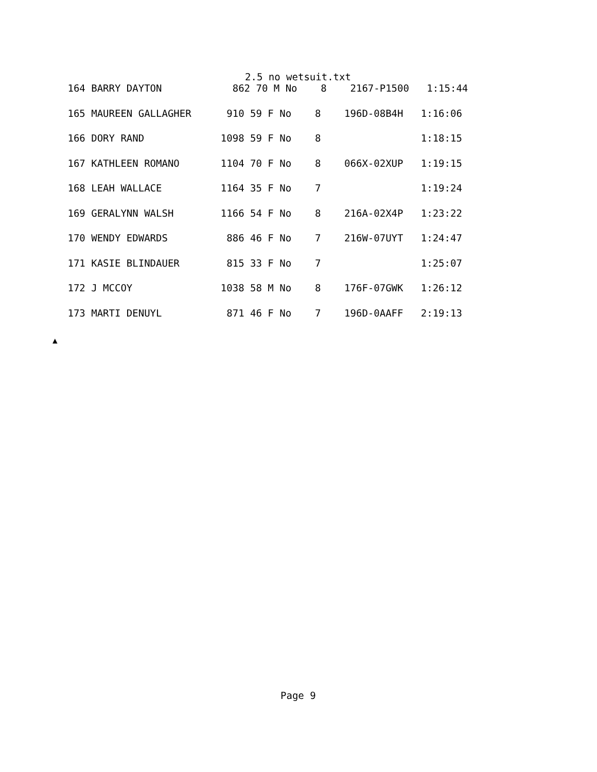2.5 no wetsuit.txt
| 164 BARRY DAYTON 862 70 M No 8 2167-P1500 1:15:44 |
| 165 MAUREEN GALLAGHER 910 59 F No 8 196D-08B4H 1:16:06 |
| 166 DORY RAND 1098 59 F No 8 1:18:15 |
| 167 KATHLEEN ROMANO 1104 70 F No 8 066X-02XUP 1:19:15 |
| 168 LEAH WALLACE 1164 35 F No 7 1:19:24 |
| 169 GERALYNN WALSH 1166 54 F No 8 216A-02X4P 1:23:22 |
| 170 WENDY EDWARDS 886 46 F No 7 216W-07UYT 1:24:47 |
| 171 KASIE BLINDAUER 815 33 F No 7 1:25:07 |
| 172 J MCCOY 1038 58 M No 8 176F-07GWK 1:26:12 |
| 173 MARTI DENUYL 871 46 F No 7 196D-0AAFF 2:19:13 |
▲
Page 9